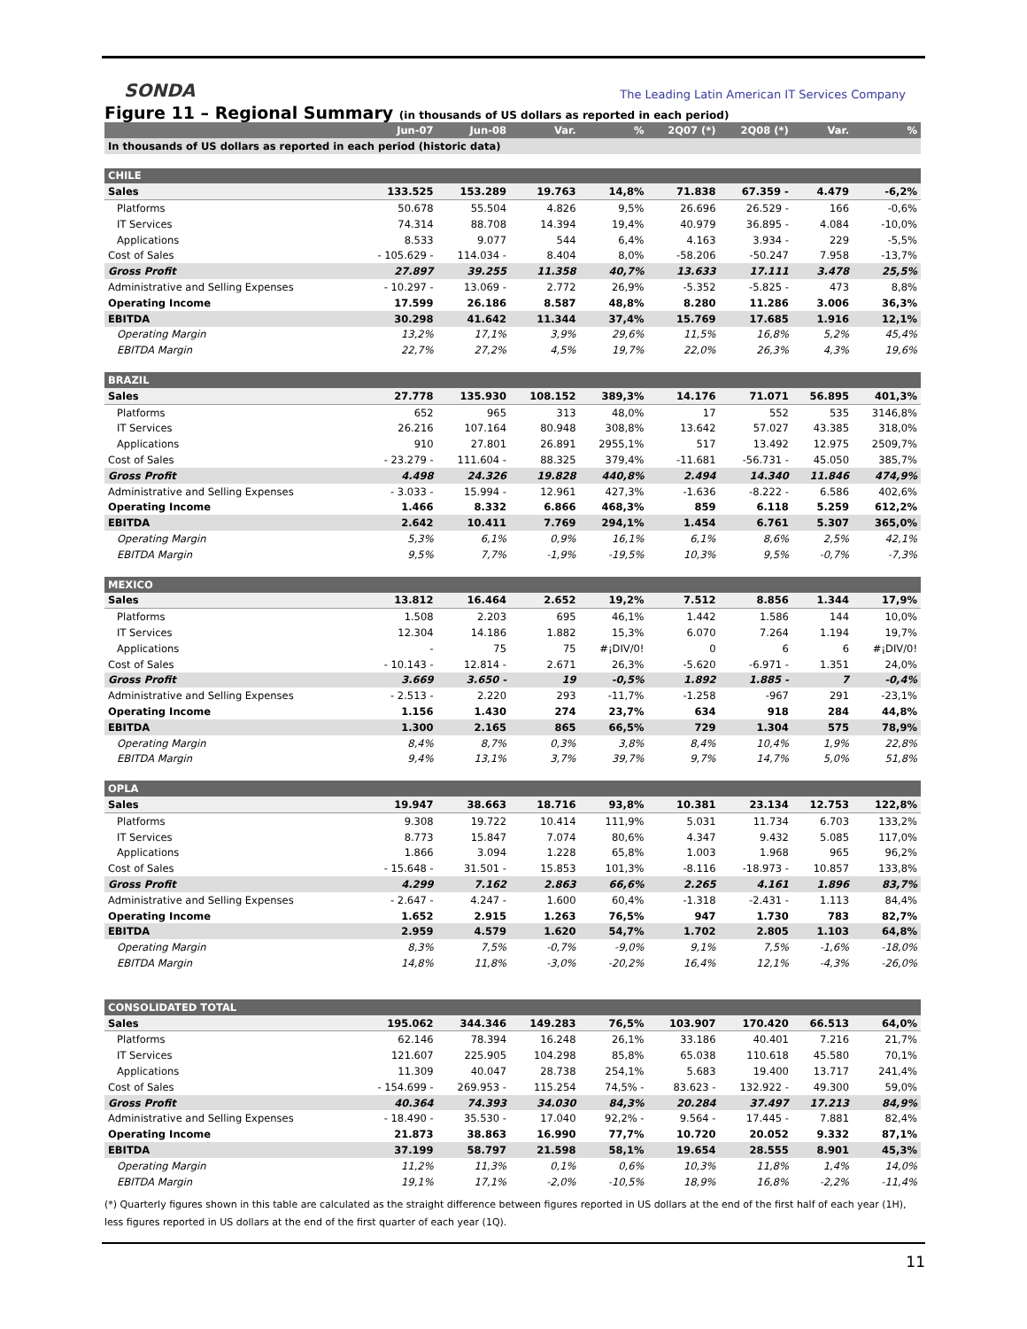SONDA
The Leading Latin American IT Services Company
Figure 11 – Regional Summary (in thousands of US dollars as reported in each period)
| | Jun-07 | Jun-08 | Var. | % | 2Q07 (*) | 2Q08 (*) | Var. | % |
| --- | --- | --- | --- | --- | --- | --- | --- | --- |
| In thousands of US dollars as reported in each period (historic data) | | | | | | | | |
| CHILE | | | | | | | | |
| Sales | 133.525 | 153.289 | 19.763 | 14,8% | 71.838 | 67.359 - | 4.479 | -6,2% |
| Platforms | 50.678 | 55.504 | 4.826 | 9,5% | 26.696 | 26.529 - | 166 | -0,6% |
| IT Services | 74.314 | 88.708 | 14.394 | 19,4% | 40.979 | 36.895 - | 4.084 | -10,0% |
| Applications | 8.533 | 9.077 | 544 | 6,4% | 4.163 | 3.934 - | 229 | -5,5% |
| Cost of Sales | - 105.629 - | 114.034 - | 8.404 | 8,0% | -58.206 | -50.247 | 7.958 | -13,7% |
| Gross Profit | 27.897 | 39.255 | 11.358 | 40,7% | 13.633 | 17.111 | 3.478 | 25,5% |
| Administrative and Selling Expenses | - 10.297 - | 13.069 - | 2.772 | 26,9% | -5.352 | -5.825 - | 473 | 8,8% |
| Operating Income | 17.599 | 26.186 | 8.587 | 48,8% | 8.280 | 11.286 | 3.006 | 36,3% |
| EBITDA | 30.298 | 41.642 | 11.344 | 37,4% | 15.769 | 17.685 | 1.916 | 12,1% |
| Operating Margin | 13,2% | 17,1% | 3,9% | 29,6% | 11,5% | 16,8% | 5,2% | 45,4% |
| EBITDA Margin | 22,7% | 27,2% | 4,5% | 19,7% | 22,0% | 26,3% | 4,3% | 19,6% |
| BRAZIL | | | | | | | | |
| Sales | 27.778 | 135.930 | 108.152 | 389,3% | 14.176 | 71.071 | 56.895 | 401,3% |
| Platforms | 652 | 965 | 313 | 48,0% | 17 | 552 | 535 | 3146,8% |
| IT Services | 26.216 | 107.164 | 80.948 | 308,8% | 13.642 | 57.027 | 43.385 | 318,0% |
| Applications | 910 | 27.801 | 26.891 | 2955,1% | 517 | 13.492 | 12.975 | 2509,7% |
| Cost of Sales | - 23.279 - | 111.604 - | 88.325 | 379,4% | -11.681 | -56.731 - | 45.050 | 385,7% |
| Gross Profit | 4.498 | 24.326 | 19.828 | 440,8% | 2.494 | 14.340 | 11.846 | 474,9% |
| Administrative and Selling Expenses | - 3.033 - | 15.994 - | 12.961 | 427,3% | -1.636 | -8.222 - | 6.586 | 402,6% |
| Operating Income | 1.466 | 8.332 | 6.866 | 468,3% | 859 | 6.118 | 5.259 | 612,2% |
| EBITDA | 2.642 | 10.411 | 7.769 | 294,1% | 1.454 | 6.761 | 5.307 | 365,0% |
| Operating Margin | 5,3% | 6,1% | 0,9% | 16,1% | 6,1% | 8,6% | 2,5% | 42,1% |
| EBITDA Margin | 9,5% | 7,7% | -1,9% | -19,5% | 10,3% | 9,5% | -0,7% | -7,3% |
| MEXICO | | | | | | | | |
| Sales | 13.812 | 16.464 | 2.652 | 19,2% | 7.512 | 8.856 | 1.344 | 17,9% |
| Platforms | 1.508 | 2.203 | 695 | 46,1% | 1.442 | 1.586 | 144 | 10,0% |
| IT Services | 12.304 | 14.186 | 1.882 | 15,3% | 6.070 | 7.264 | 1.194 | 19,7% |
| Applications | - | 75 | 75 | #¡DIV/0! | 0 | 6 | 6 | #¡DIV/0! |
| Cost of Sales | - 10.143 - | 12.814 - | 2.671 | 26,3% | -5.620 | -6.971 - | 1.351 | 24,0% |
| Gross Profit | 3.669 | 3.650 - | 19 | -0,5% | 1.892 | 1.885 - | 7 | -0,4% |
| Administrative and Selling Expenses | - 2.513 - | 2.220 | 293 | -11,7% | -1.258 | -967 | 291 | -23,1% |
| Operating Income | 1.156 | 1.430 | 274 | 23,7% | 634 | 918 | 284 | 44,8% |
| EBITDA | 1.300 | 2.165 | 865 | 66,5% | 729 | 1.304 | 575 | 78,9% |
| Operating Margin | 8,4% | 8,7% | 0,3% | 3,8% | 8,4% | 10,4% | 1,9% | 22,8% |
| EBITDA Margin | 9,4% | 13,1% | 3,7% | 39,7% | 9,7% | 14,7% | 5,0% | 51,8% |
| OPLA | | | | | | | | |
| Sales | 19.947 | 38.663 | 18.716 | 93,8% | 10.381 | 23.134 | 12.753 | 122,8% |
| Platforms | 9.308 | 19.722 | 10.414 | 111,9% | 5.031 | 11.734 | 6.703 | 133,2% |
| IT Services | 8.773 | 15.847 | 7.074 | 80,6% | 4.347 | 9.432 | 5.085 | 117,0% |
| Applications | 1.866 | 3.094 | 1.228 | 65,8% | 1.003 | 1.968 | 965 | 96,2% |
| Cost of Sales | - 15.648 - | 31.501 - | 15.853 | 101,3% | -8.116 | -18.973 - | 10.857 | 133,8% |
| Gross Profit | 4.299 | 7.162 | 2.863 | 66,6% | 2.265 | 4.161 | 1.896 | 83,7% |
| Administrative and Selling Expenses | - 2.647 - | 4.247 - | 1.600 | 60,4% | -1.318 | -2.431 - | 1.113 | 84,4% |
| Operating Income | 1.652 | 2.915 | 1.263 | 76,5% | 947 | 1.730 | 783 | 82,7% |
| EBITDA | 2.959 | 4.579 | 1.620 | 54,7% | 1.702 | 2.805 | 1.103 | 64,8% |
| Operating Margin | 8,3% | 7,5% | -0,7% | -9,0% | 9,1% | 7,5% | -1,6% | -18,0% |
| EBITDA Margin | 14,8% | 11,8% | -3,0% | -20,2% | 16,4% | 12,1% | -4,3% | -26,0% |
| CONSOLIDATED TOTAL | | | | | | | | |
| Sales | 195.062 | 344.346 | 149.283 | 76,5% | 103.907 | 170.420 | 66.513 | 64,0% |
| Platforms | 62.146 | 78.394 | 16.248 | 26,1% | 33.186 | 40.401 | 7.216 | 21,7% |
| IT Services | 121.607 | 225.905 | 104.298 | 85,8% | 65.038 | 110.618 | 45.580 | 70,1% |
| Applications | 11.309 | 40.047 | 28.738 | 254,1% | 5.683 | 19.400 | 13.717 | 241,4% |
| Cost of Sales | - 154.699 - | 269.953 - | 115.254 | 74,5% - | 83.623 - | 132.922 - | 49.300 | 59,0% |
| Gross Profit | 40.364 | 74.393 | 34.030 | 84,3% | 20.284 | 37.497 | 17.213 | 84,9% |
| Administrative and Selling Expenses | - 18.490 - | 35.530 - | 17.040 | 92,2% - | 9.564 - | 17.445 - | 7.881 | 82,4% |
| Operating Income | 21.873 | 38.863 | 16.990 | 77,7% | 10.720 | 20.052 | 9.332 | 87,1% |
| EBITDA | 37.199 | 58.797 | 21.598 | 58,1% | 19.654 | 28.555 | 8.901 | 45,3% |
| Operating Margin | 11,2% | 11,3% | 0,1% | 0,6% | 10,3% | 11,8% | 1,4% | 14,0% |
| EBITDA Margin | 19,1% | 17,1% | -2,0% | -10,5% | 18,9% | 16,8% | -2,2% | -11,4% |
(*) Quarterly figures shown in this table are calculated as the straight difference between figures reported in US dollars at the end of the first half of each year (1H), less figures reported in US dollars at the end of the first quarter of each year (1Q).
11